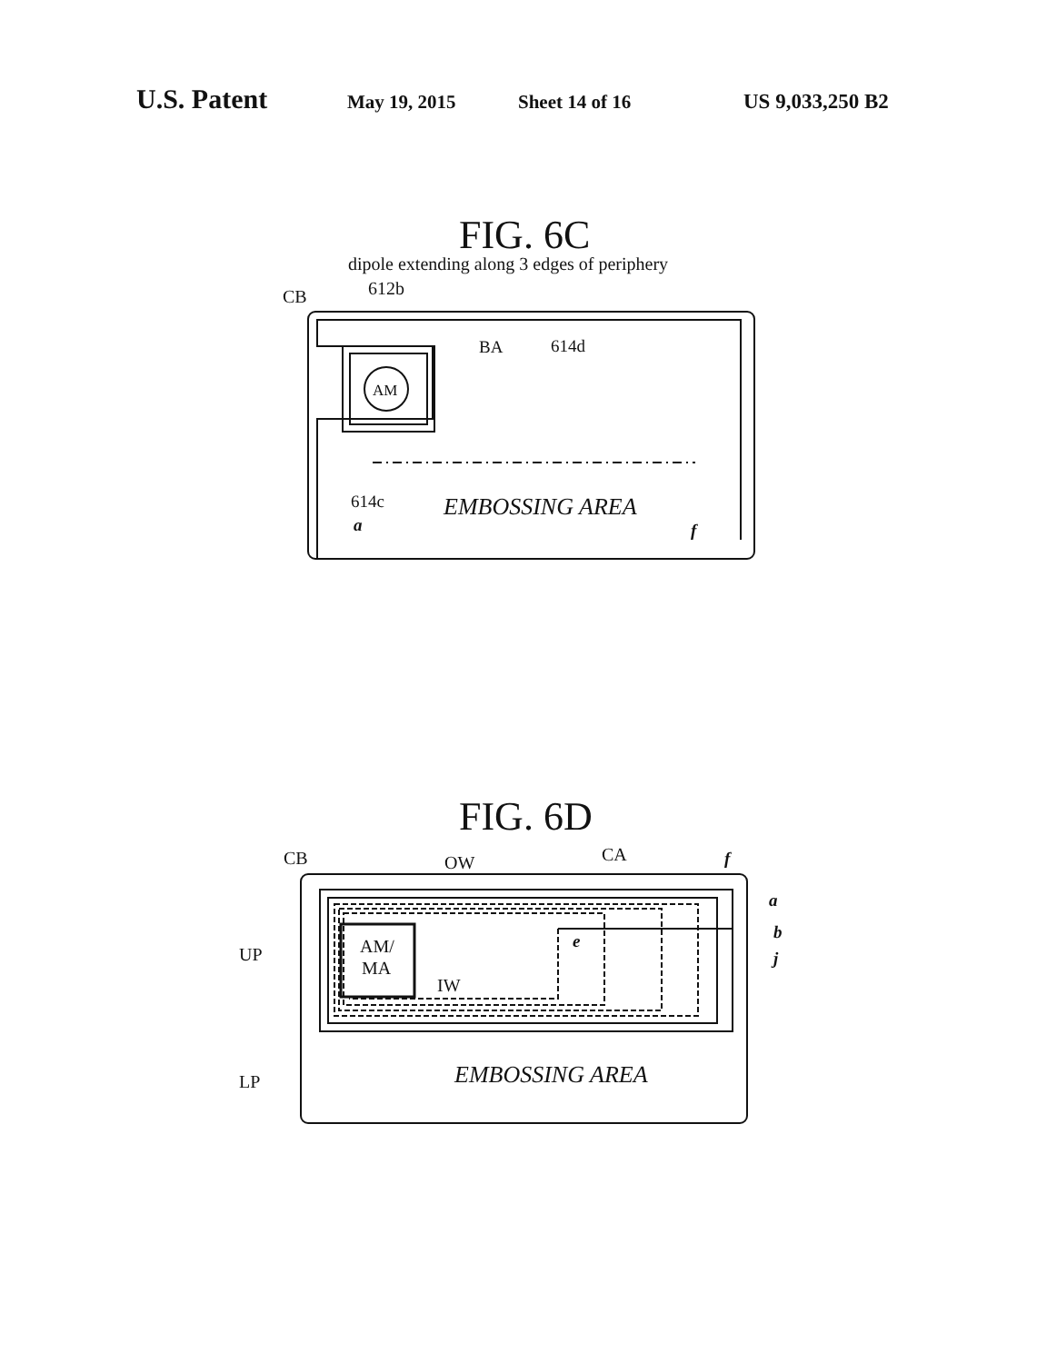U.S. Patent May 19, 2015 Sheet 14 of 16 US 9,033,250 B2
FIG. 6C
dipole extending along 3 edges of periphery
CB
612b
BA
614d
AM
614c
EMBOSSING AREA
a
f
FIG. 6D
CB
OW
CA
f
a
b
j
e
AM/
MA
IW
UP
LP
EMBOSSING AREA